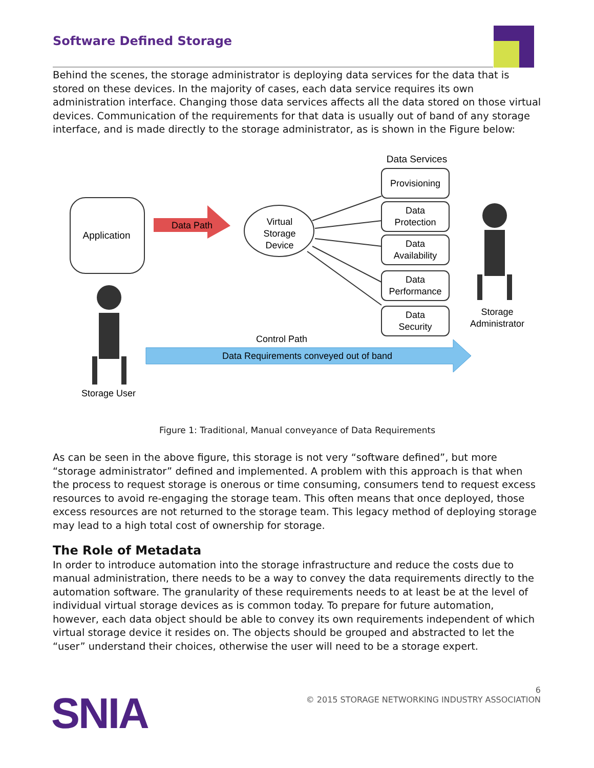Software Defined Storage
Behind the scenes, the storage administrator is deploying data services for the data that is stored on these devices. In the majority of cases, each data service requires its own administration interface. Changing those data services affects all the data stored on those virtual devices. Communication of the requirements for that data is usually out of band of any storage interface, and is made directly to the storage administrator, as is shown in the Figure below:
Application
Data Path
Virtual
Storage
Device
Data Services
Provisioning
Data
Protection
Data
Availability
Data
Performance
Data
Security
Storage
Administrator
Storage User
Control Path
Data Requirements conveyed out of band
Figure 1: Traditional, Manual conveyance of Data Requirements
As can be seen in the above figure, this storage is not very “software defined”, but more “storage administrator” defined and implemented. A problem with this approach is that when the process to request storage is onerous or time consuming, consumers tend to request excess resources to avoid re-engaging the storage team. This often means that once deployed, those excess resources are not returned to the storage team. This legacy method of deploying storage may lead to a high total cost of ownership for storage.
The Role of Metadata
In order to introduce automation into the storage infrastructure and reduce the costs due to manual administration, there needs to be a way to convey the data requirements directly to the automation software. The granularity of these requirements needs to at least be at the level of individual virtual storage devices as is common today. To prepare for future automation, however, each data object should be able to convey its own requirements independent of which virtual storage device it resides on. The objects should be grouped and abstracted to let the “user” understand their choices, otherwise the user will need to be a storage expert.
6
© 2015 STORAGE NETWORKING INDUSTRY ASSOCIATION
SNIA